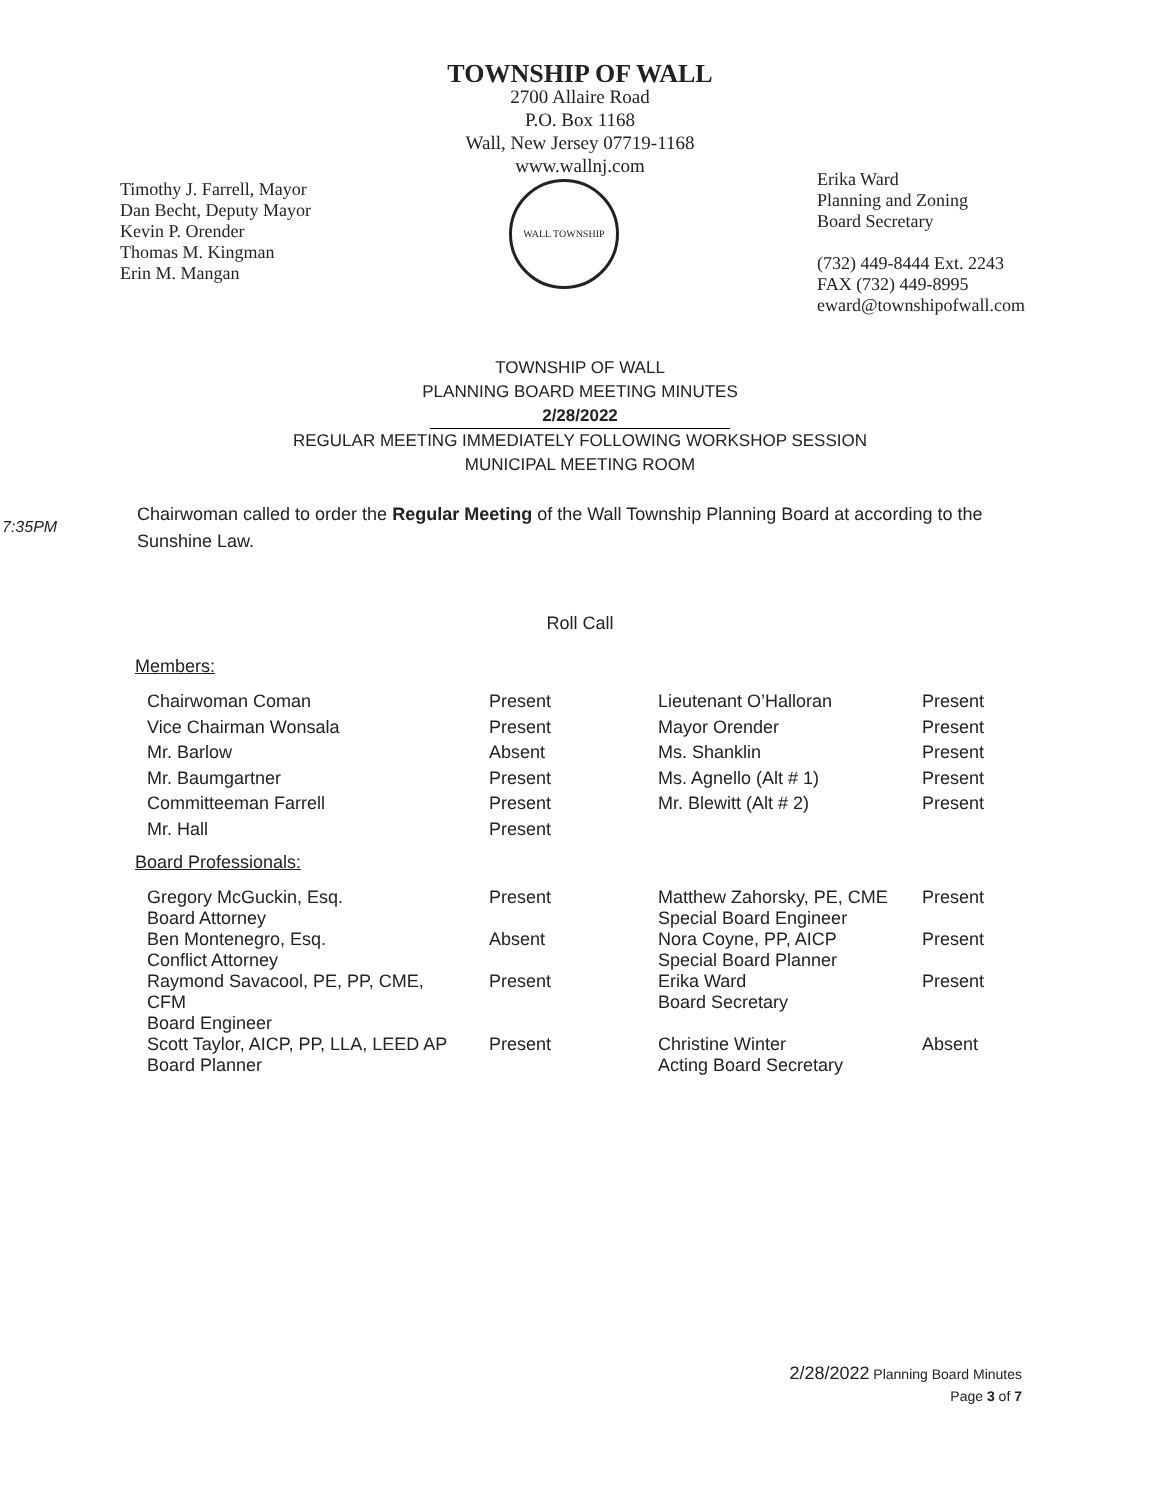TOWNSHIP OF WALL
2700 Allaire Road
P.O. Box 1168
Wall, New Jersey 07719-1168
www.wallnj.com
Timothy J. Farrell, Mayor
Dan Becht, Deputy Mayor
Kevin P. Orender
Thomas M. Kingman
Erin M. Mangan
WALL TOWNSHIP
Erika Ward
Planning and Zoning
Board Secretary
(732) 449-8444 Ext. 2243
FAX (732) 449-8995
eward@townshipofwall.com
TOWNSHIP OF WALL
PLANNING BOARD MEETING MINUTES
2/28/2022
REGULAR MEETING IMMEDIATELY FOLLOWING WORKSHOP SESSION
MUNICIPAL MEETING ROOM
7:35PM
Chairwoman called to order the Regular Meeting of the Wall Township Planning Board at according to the Sunshine Law.
Roll Call
Members:
| Chairwoman Coman | Present | Lieutenant O’Halloran | Present |
| Vice Chairman Wonsala | Present | Mayor Orender | Present |
| Mr. Barlow | Absent | Ms. Shanklin | Present |
| Mr. Baumgartner | Present | Ms. Agnello (Alt # 1) | Present |
| Committeeman Farrell | Present | Mr. Blewitt (Alt # 2) | Present |
| Mr. Hall | Present | | |
Board Professionals:
| Gregory McGuckin, Esq. Board Attorney | Present | Matthew Zahorsky, PE, CME Special Board Engineer | Present |
| Ben Montenegro, Esq. Conflict Attorney | Absent | Nora Coyne, PP, AICP Special Board Planner | Present |
| Raymond Savacool, PE, PP, CME, CFM Board Engineer | Present | Erika Ward Board Secretary | Present |
| Scott Taylor, AICP, PP, LLA, LEED AP Board Planner | Present | Christine Winter Acting Board Secretary | Absent |
2/28/2022 Planning Board Minutes
Page 3 of 7